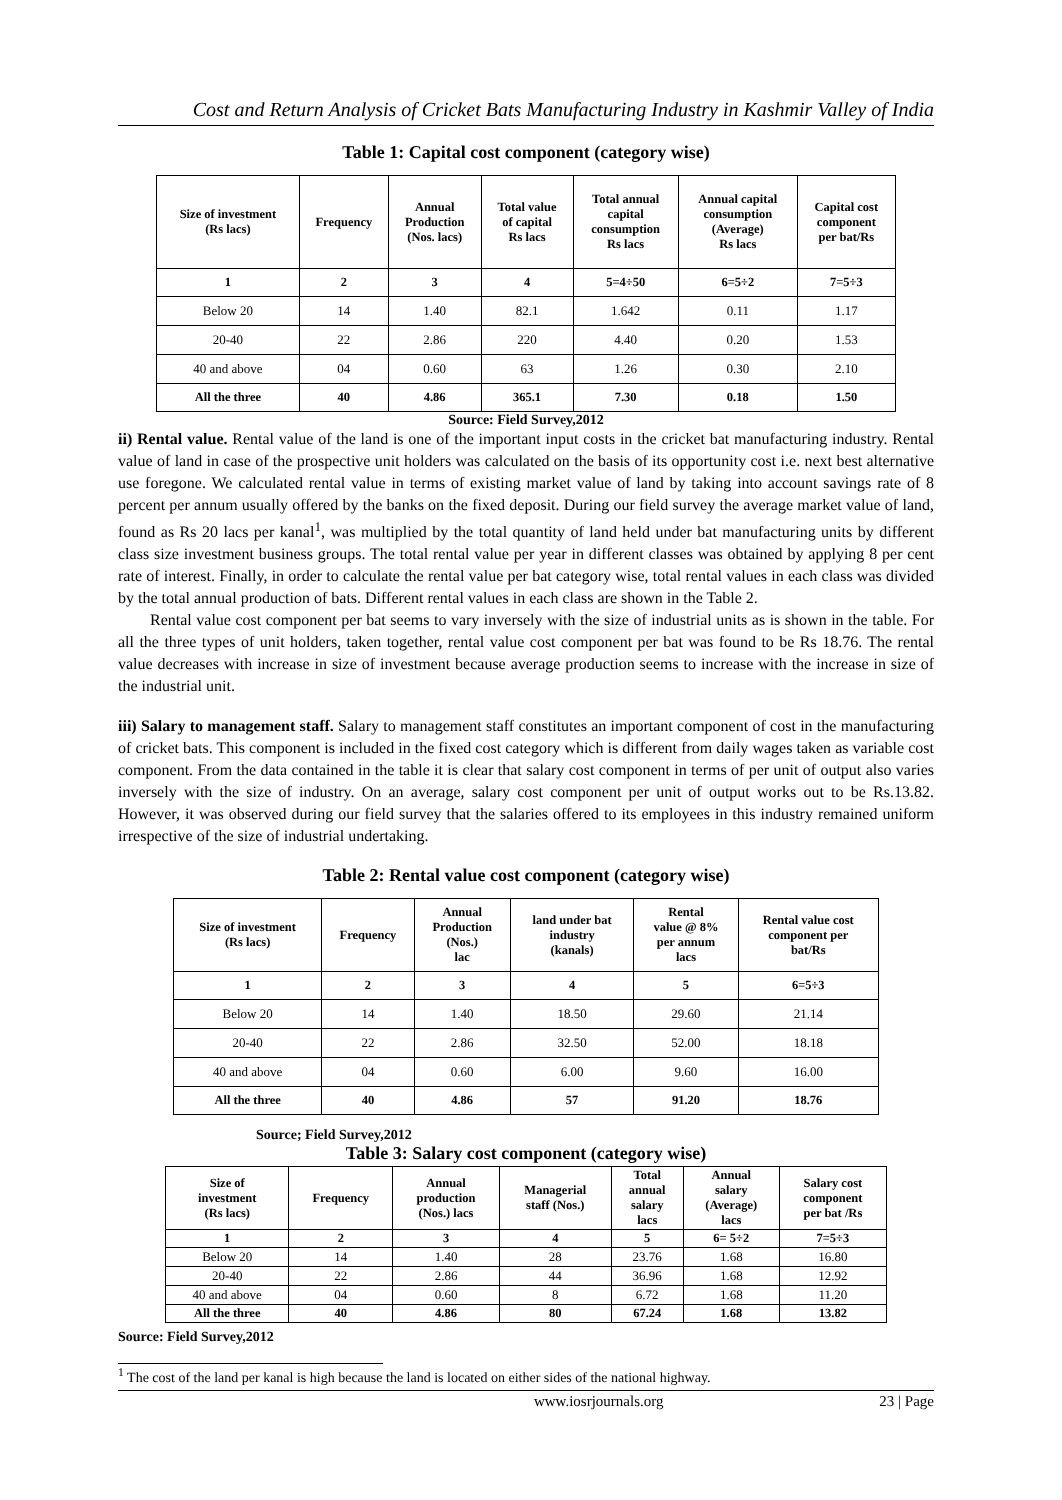Cost and Return Analysis of Cricket Bats Manufacturing Industry in Kashmir Valley of India
Table 1: Capital cost component (category wise)
| Size of investment (Rs lacs) | Frequency | Annual Production (Nos. lacs) | Total value of capital Rs lacs | Total annual capital consumption Rs lacs | Annual capital consumption (Average) Rs lacs | Capital cost component per bat/Rs |
| --- | --- | --- | --- | --- | --- | --- |
| 1 | 2 | 3 | 4 | 5=4÷50 | 6=5÷2 | 7=5÷3 |
| Below 20 | 14 | 1.40 | 82.1 | 1.642 | 0.11 | 1.17 |
| 20-40 | 22 | 2.86 | 220 | 4.40 | 0.20 | 1.53 |
| 40 and above | 04 | 0.60 | 63 | 1.26 | 0.30 | 2.10 |
| All the three | 40 | 4.86 | 365.1 | 7.30 | 0.18 | 1.50 |
Source: Field Survey,2012
ii) Rental value. Rental value of the land is one of the important input costs in the cricket bat manufacturing industry. Rental value of land in case of the prospective unit holders was calculated on the basis of its opportunity cost i.e. next best alternative use foregone. We calculated rental value in terms of existing market value of land by taking into account savings rate of 8 percent per annum usually offered by the banks on the fixed deposit. During our field survey the average market value of land, found as Rs 20 lacs per kanal<sup>1</sup>, was multiplied by the total quantity of land held under bat manufacturing units by different class size investment business groups. The total rental value per year in different classes was obtained by applying 8 per cent rate of interest. Finally, in order to calculate the rental value per bat category wise, total rental values in each class was divided by the total annual production of bats. Different rental values in each class are shown in the Table 2.
Rental value cost component per bat seems to vary inversely with the size of industrial units as is shown in the table. For all the three types of unit holders, taken together, rental value cost component per bat was found to be Rs 18.76. The rental value decreases with increase in size of investment because average production seems to increase with the increase in size of the industrial unit.
iii) Salary to management staff. Salary to management staff constitutes an important component of cost in the manufacturing of cricket bats. This component is included in the fixed cost category which is different from daily wages taken as variable cost component. From the data contained in the table it is clear that salary cost component in terms of per unit of output also varies inversely with the size of industry. On an average, salary cost component per unit of output works out to be Rs.13.82. However, it was observed during our field survey that the salaries offered to its employees in this industry remained uniform irrespective of the size of industrial undertaking.
Table 2: Rental value cost component (category wise)
| Size of investment (Rs lacs) | Frequency | Annual Production (Nos.) lac | land under bat industry (kanals) | Rental value @ 8% per annum lacs | Rental value cost component per bat/Rs |
| --- | --- | --- | --- | --- | --- |
| 1 | 2 | 3 | 4 | 5 | 6=5÷3 |
| Below 20 | 14 | 1.40 | 18.50 | 29.60 | 21.14 |
| 20-40 | 22 | 2.86 | 32.50 | 52.00 | 18.18 |
| 40 and above | 04 | 0.60 | 6.00 | 9.60 | 16.00 |
| All the three | 40 | 4.86 | 57 | 91.20 | 18.76 |
Source; Field Survey,2012
Table 3: Salary cost component (category wise)
| Size of investment (Rs lacs) | Frequency | Annual production (Nos.) lacs | Managerial staff (Nos.) | Total annual salary lacs | Annual salary (Average) lacs | Salary cost component per bat /Rs |
| --- | --- | --- | --- | --- | --- | --- |
| 1 | 2 | 3 | 4 | 5 | 6= 5÷2 | 7=5÷3 |
| Below 20 | 14 | 1.40 | 28 | 23.76 | 1.68 | 16.80 |
| 20-40 | 22 | 2.86 | 44 | 36.96 | 1.68 | 12.92 |
| 40 and above | 04 | 0.60 | 8 | 6.72 | 1.68 | 11.20 |
| All the three | 40 | 4.86 | 80 | 67.24 | 1.68 | 13.82 |
Source: Field Survey,2012
<sup>1</sup> The cost of the land per kanal is high because the land is located on either sides of the national highway.
www.iosrjournals.org 23 | Page